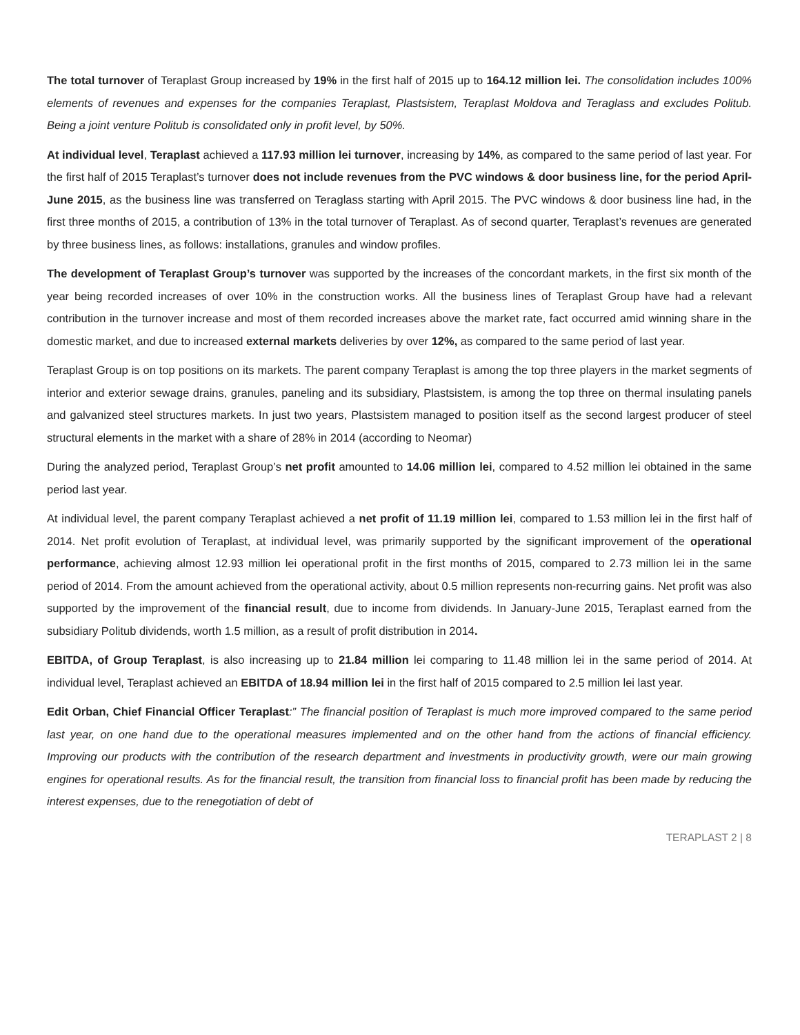The total turnover of Teraplast Group increased by 19% in the first half of 2015 up to 164.12 million lei. The consolidation includes 100% elements of revenues and expenses for the companies Teraplast, Plastsistem, Teraplast Moldova and Teraglass and excludes Politub. Being a joint venture Politub is consolidated only in profit level, by 50%.
At individual level, Teraplast achieved a 117.93 million lei turnover, increasing by 14%, as compared to the same period of last year. For the first half of 2015 Teraplast’s turnover does not include revenues from the PVC windows & door business line, for the period April-June 2015, as the business line was transferred on Teraglass starting with April 2015. The PVC windows & door business line had, in the first three months of 2015, a contribution of 13% in the total turnover of Teraplast. As of second quarter, Teraplast’s revenues are generated by three business lines, as follows: installations, granules and window profiles.
The development of Teraplast Group’s turnover was supported by the increases of the concordant markets, in the first six month of the year being recorded increases of over 10% in the construction works. All the business lines of Teraplast Group have had a relevant contribution in the turnover increase and most of them recorded increases above the market rate, fact occurred amid winning share in the domestic market, and due to increased external markets deliveries by over 12%, as compared to the same period of last year.
Teraplast Group is on top positions on its markets. The parent company Teraplast is among the top three players in the market segments of interior and exterior sewage drains, granules, paneling and its subsidiary, Plastsistem, is among the top three on thermal insulating panels and galvanized steel structures markets. In just two years, Plastsistem managed to position itself as the second largest producer of steel structural elements in the market with a share of 28% in 2014 (according to Neomar)
During the analyzed period, Teraplast Group’s net profit amounted to 14.06 million lei, compared to 4.52 million lei obtained in the same period last year.
At individual level, the parent company Teraplast achieved a net profit of 11.19 million lei, compared to 1.53 million lei in the first half of 2014. Net profit evolution of Teraplast, at individual level, was primarily supported by the significant improvement of the operational performance, achieving almost 12.93 million lei operational profit in the first months of 2015, compared to 2.73 million lei in the same period of 2014. From the amount achieved from the operational activity, about 0.5 million represents non-recurring gains. Net profit was also supported by the improvement of the financial result, due to income from dividends. In January-June 2015, Teraplast earned from the subsidiary Politub dividends, worth 1.5 million, as a result of profit distribution in 2014.
EBITDA, of Group Teraplast, is also increasing up to 21.84 million lei comparing to 11.48 million lei in the same period of 2014. At individual level, Teraplast achieved an EBITDA of 18.94 million lei in the first half of 2015 compared to 2.5 million lei last year.
Edit Orban, Chief Financial Officer Teraplast:” The financial position of Teraplast is much more improved compared to the same period last year, on one hand due to the operational measures implemented and on the other hand from the actions of financial efficiency. Improving our products with the contribution of the research department and investments in productivity growth, were our main growing engines for operational results. As for the financial result, the transition from financial loss to financial profit has been made by reducing the interest expenses, due to the renegotiation of debt of
TERAPLAST 2 | 8